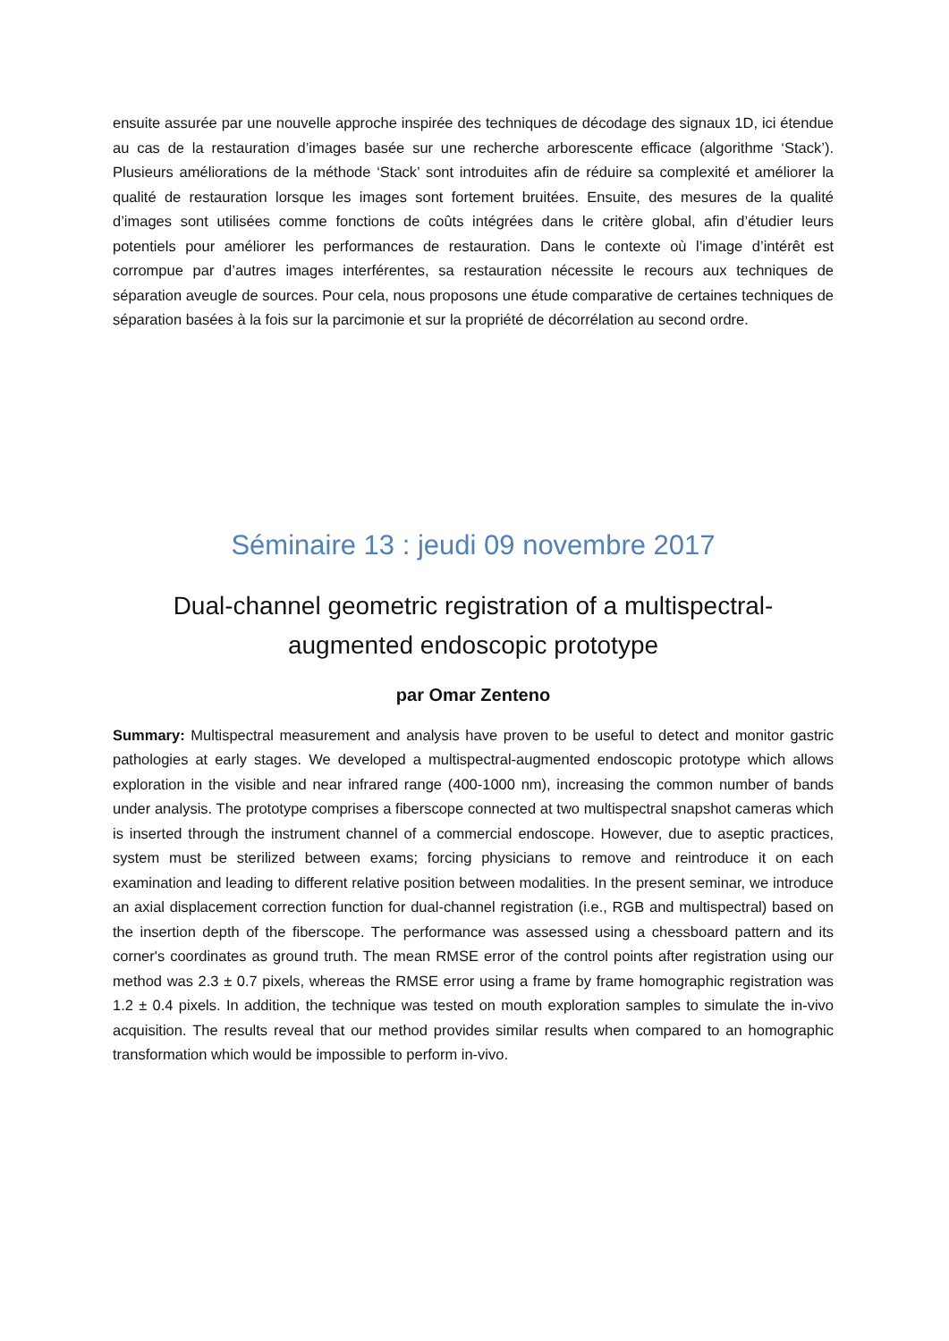ensuite assurée par une nouvelle approche inspirée des techniques de décodage des signaux 1D, ici étendue au cas de la restauration d’images basée sur une recherche arborescente efficace (algorithme ‘Stack’). Plusieurs améliorations de la méthode ‘Stack’ sont introduites afin de réduire sa complexité et améliorer la qualité de restauration lorsque les images sont fortement bruitées. Ensuite, des mesures de la qualité d’images sont utilisées comme fonctions de coûts intégrées dans le critère global, afin d’étudier leurs potentiels pour améliorer les performances de restauration. Dans le contexte où l’image d’intérêt est corrompue par d’autres images interférentes, sa restauration nécessite le recours aux techniques de séparation aveugle de sources. Pour cela, nous proposons une étude comparative de certaines techniques de séparation basées à la fois sur la parcimonie et sur la propriété de décorrélation au second ordre.
Séminaire 13 : jeudi 09 novembre 2017
Dual-channel geometric registration of a multispectral-
augmented endoscopic prototype
par Omar Zenteno
Summary: Multispectral measurement and analysis have proven to be useful to detect and monitor gastric pathologies at early stages. We developed a multispectral-augmented endoscopic prototype which allows exploration in the visible and near infrared range (400-1000 nm), increasing the common number of bands under analysis. The prototype comprises a fiberscope connected at two multispectral snapshot cameras which is inserted through the instrument channel of a commercial endoscope. However, due to aseptic practices, system must be sterilized between exams; forcing physicians to remove and reintroduce it on each examination and leading to different relative position between modalities. In the present seminar, we introduce an axial displacement correction function for dual-channel registration (i.e., RGB and multispectral) based on the insertion depth of the fiberscope. The performance was assessed using a chessboard pattern and its corner's coordinates as ground truth. The mean RMSE error of the control points after registration using our method was 2.3 ± 0.7 pixels, whereas the RMSE error using a frame by frame homographic registration was 1.2 ± 0.4 pixels. In addition, the technique was tested on mouth exploration samples to simulate the in-vivo acquisition. The results reveal that our method provides similar results when compared to an homographic transformation which would be impossible to perform in-vivo.